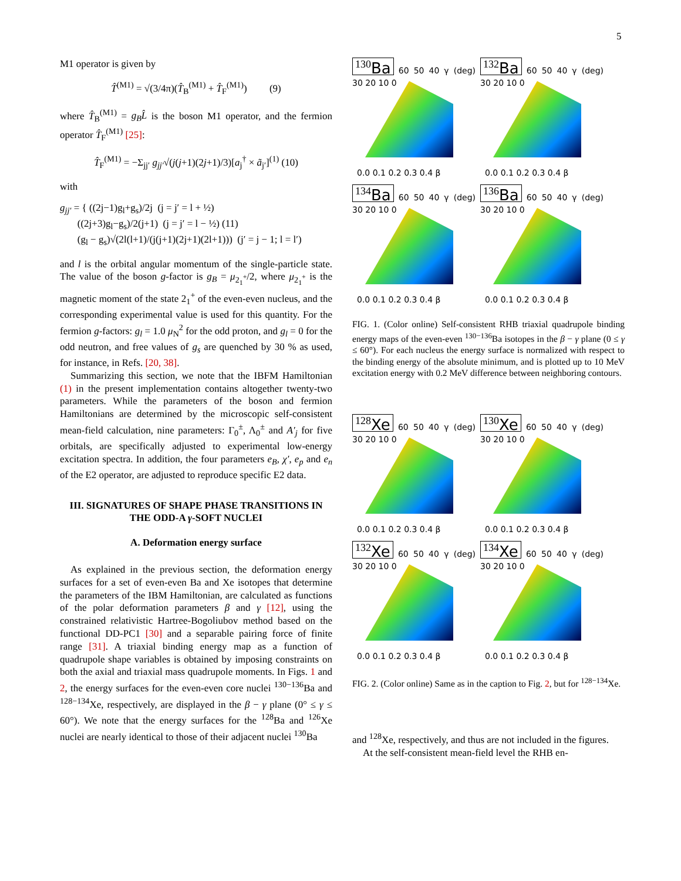5
M1 operator is given by
T̂<sup>(M1)</sup> = √(3/4π)(T̂<sub>B</sub><sup>(M1)</sup> + T̂<sub>F</sub><sup>(M1)</sup>) (9)
where T̂<sub>B</sub><sup>(M1)</sup> = g<sub>B</sub>L̂ is the boson M1 operator, and the fermion operator T̂<sub>F</sub><sup>(M1)</sup> [25]:
T̂<sub>F</sub><sup>(M1)</sup> = −Σ<sub>jj′</sub> g<sub>jj′</sub>√(j(j+1)(2j+1)/3)[a<sub>j</sub><sup>†</sup> × ã<sub>j′</sub>]<sup>(1)</sup> (10)
with
g<sub>jj′</sub> = { ((2j−1)g<sub>l</sub>+g<sub>s</sub>)/2j (j = j′ = l + ½)
((2j+3)g<sub>l</sub>−g<sub>s</sub>)/2(j+1) (j = j′ = l − ½) (11)
(g<sub>l</sub> − g<sub>s</sub>)√(2l(l+1)/(j(j+1)(2j+1)(2l+1))) (j′ = j − 1; l = l′)
and l is the orbital angular momentum of the single-particle state. The value of the boson g-factor is g<sub>B</sub> = μ<sub>2<sub>1</sub><sup>+</sup></sub>/2, where μ<sub>2<sub>1</sub><sup>+</sup></sub> is the magnetic moment of the state 2<sub>1</sub><sup>+</sup> of the even-even nucleus, and the corresponding experimental value is used for this quantity. For the fermion g-factors: g<sub>l</sub> = 1.0 μ<sub>N</sub><sup>2</sup> for the odd proton, and g<sub>l</sub> = 0 for the odd neutron, and free values of g<sub>s</sub> are quenched by 30 % as used, for instance, in Refs. [20, 38].
Summarizing this section, we note that the IBFM Hamiltonian (1) in the present implementation contains altogether twenty-two parameters. While the parameters of the boson and fermion Hamiltonians are determined by the microscopic self-consistent mean-field calculation, nine parameters: Γ<sub>0</sub><sup>±</sup>, Λ<sub>0</sub><sup>±</sup> and A′<sub>j</sub> for five orbitals, are specifically adjusted to experimental low-energy excitation spectra. In addition, the four parameters e<sub>B</sub>, χ′, e<sub>p</sub> and e<sub>n</sub> of the E2 operator, are adjusted to reproduce specific E2 data.
III. SIGNATURES OF SHAPE PHASE TRANSITIONS IN THE ODD-A γ-SOFT NUCLEI
A. Deformation energy surface
As explained in the previous section, the deformation energy surfaces for a set of even-even Ba and Xe isotopes that determine the parameters of the IBM Hamiltonian, are calculated as functions of the polar deformation parameters β and γ [12], using the constrained relativistic Hartree-Bogoliubov method based on the functional DD-PC1 [30] and a separable pairing force of finite range [31]. A triaxial binding energy map as a function of quadrupole shape variables is obtained by imposing constraints on both the axial and triaxial mass quadrupole moments. In Figs. 1 and 2, the energy surfaces for the even-even core nuclei <sup>130−136</sup>Ba and <sup>128−134</sup>Xe, respectively, are displayed in the β − γ plane (0° ≤ γ ≤ 60°). We note that the energy surfaces for the <sup>128</sup>Ba and <sup>126</sup>Xe nuclei are nearly identical to those of their adjacent nuclei <sup>130</sup>Ba
<sup>130</sup>Ba 60 50 40 γ (deg) 30 20 10 0
0.0 0.1 0.2 0.3 0.4 β
<sup>132</sup>Ba 60 50 40 γ (deg) 30 20 10 0
0.0 0.1 0.2 0.3 0.4 β
<sup>134</sup>Ba 60 50 40 γ (deg) 30 20 10 0
0.0 0.1 0.2 0.3 0.4 β
<sup>136</sup>Ba 60 50 40 γ (deg) 30 20 10 0
0.0 0.1 0.2 0.3 0.4 β
FIG. 1. (Color online) Self-consistent RHB triaxial quadrupole binding energy maps of the even-even <sup>130−136</sup>Ba isotopes in the β − γ plane (0 ≤ γ ≤ 60°). For each nucleus the energy surface is normalized with respect to the binding energy of the absolute minimum, and is plotted up to 10 MeV excitation energy with 0.2 MeV difference between neighboring contours.
<sup>128</sup>Xe 60 50 40 γ (deg) 30 20 10 0
0.0 0.1 0.2 0.3 0.4 β
<sup>130</sup>Xe 60 50 40 γ (deg) 30 20 10 0
0.0 0.1 0.2 0.3 0.4 β
<sup>132</sup>Xe 60 50 40 γ (deg) 30 20 10 0
0.0 0.1 0.2 0.3 0.4 β
<sup>134</sup>Xe 60 50 40 γ (deg) 30 20 10 0
0.0 0.1 0.2 0.3 0.4 β
FIG. 2. (Color online) Same as in the caption to Fig. 2, but for <sup>128−134</sup>Xe.
and <sup>128</sup>Xe, respectively, and thus are not included in the figures.
At the self-consistent mean-field level the RHB en-